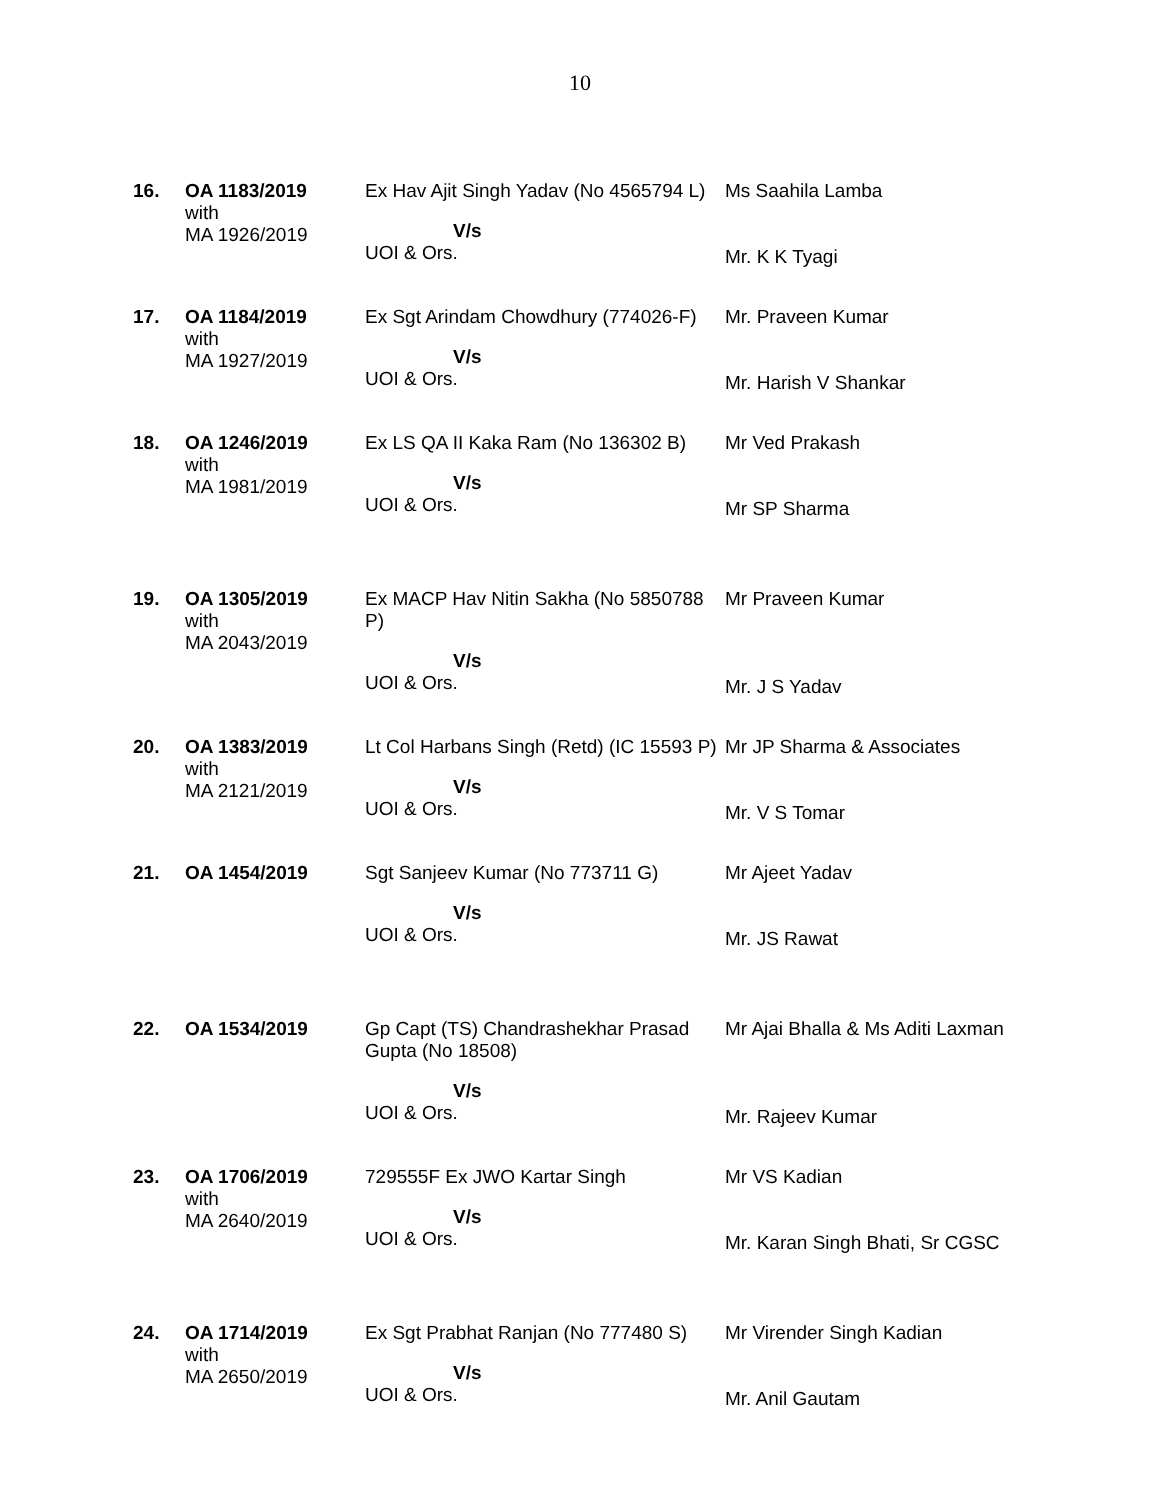10
| 16. | OA 1183/2019 with MA 1926/2019 | Ex Hav Ajit Singh Yadav (No 4565794 L) | Ms Saahila Lamba |
| | | V/s UOI & Ors. | Mr. K K Tyagi |
| 17. | OA 1184/2019 with MA 1927/2019 | Ex Sgt Arindam Chowdhury (774026-F) | Mr. Praveen Kumar |
| | | V/s UOI & Ors. | Mr. Harish V Shankar |
| 18. | OA 1246/2019 with MA 1981/2019 | Ex LS QA II Kaka Ram (No 136302 B) | Mr Ved Prakash |
| | | V/s UOI & Ors. | Mr SP Sharma |
| 19. | OA 1305/2019 with MA 2043/2019 | Ex MACP Hav Nitin Sakha (No 5850788 P) | Mr Praveen Kumar |
| | | V/s UOI & Ors. | Mr. J S Yadav |
| 20. | OA 1383/2019 with MA 2121/2019 | Lt Col Harbans Singh (Retd) (IC 15593 P) | Mr JP Sharma & Associates |
| | | V/s UOI & Ors. | Mr. V S Tomar |
| 21. | OA 1454/2019 | Sgt Sanjeev Kumar (No 773711 G) | Mr Ajeet Yadav |
| | | V/s UOI & Ors. | Mr. JS Rawat |
| 22. | OA 1534/2019 | Gp Capt (TS) Chandrashekhar Prasad Gupta (No 18508) | Mr Ajai Bhalla & Ms Aditi Laxman |
| | | V/s UOI & Ors. | Mr. Rajeev Kumar |
| 23. | OA 1706/2019 with MA 2640/2019 | 729555F Ex JWO Kartar Singh | Mr VS Kadian |
| | | V/s UOI & Ors. | Mr. Karan Singh Bhati, Sr CGSC |
| 24. | OA 1714/2019 with MA 2650/2019 | Ex Sgt Prabhat Ranjan (No 777480 S) | Mr Virender Singh Kadian |
| | | V/s UOI & Ors. | Mr. Anil Gautam |